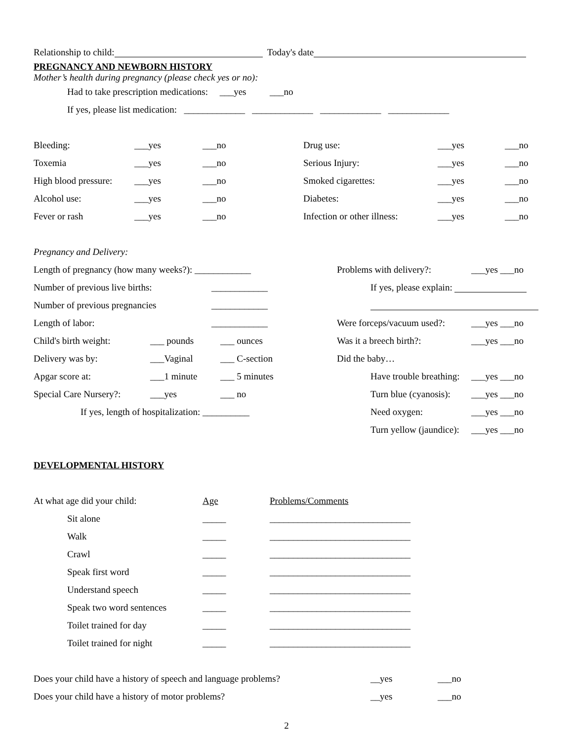Relationship to child: Today's date
PREGNANCY AND NEWBORN HISTORY
Mother’s health during pregnancy (please check yes or no):
Had to take prescription medications: ___yes ___no
If yes, please list medication: _____________ _____________ _____________ _____________
Bleeding: ___yes ___no
Toxemia ___yes ___no
High blood pressure: ___yes ___no
Alcohol use: ___yes ___no
Fever or rash ___yes ___no
Drug use: ___yes ___no
Serious Injury: ___yes ___no
Smoked cigarettes: ___yes ___no
Diabetes: ___yes ___no
Infection or other illness: ___yes ___no
Pregnancy and Delivery:
Length of pregnancy (how many weeks?): ____________
Number of previous live births: ____________
Number of previous pregnancies ____________
Length of labor: ____________
Child's birth weight: ___ pounds ___ ounces
Delivery was by: ___Vaginal ___ C-section
Apgar score at: ___1 minute ___ 5 minutes
Special Care Nursery?: ___yes ___ no
If yes, length of hospitalization: __________
Problems with delivery?: ___yes ___no
If yes, please explain:
Were forceps/vacuum used?: ___yes ___no
Was it a breech birth?: ___yes ___no
Did the baby…
Have trouble breathing: ___yes ___no
Turn blue (cyanosis): ___yes ___no
Need oxygen: ___yes ___no
Turn yellow (jaundice): ___yes ___no
DEVELOPMENTAL HISTORY
At what age did your child: Age Problems/Comments
Sit alone _____ ______________________________
Walk _____ ______________________________
Crawl _____ ______________________________
Speak first word _____ ______________________________
Understand speech _____ ______________________________
Speak two word sentences _____ ______________________________
Toilet trained for day _____ ______________________________
Toilet trained for night _____ ______________________________
Does your child have a history of speech and language problems? __yes ___no
Does your child have a history of motor problems? __yes ___no
2